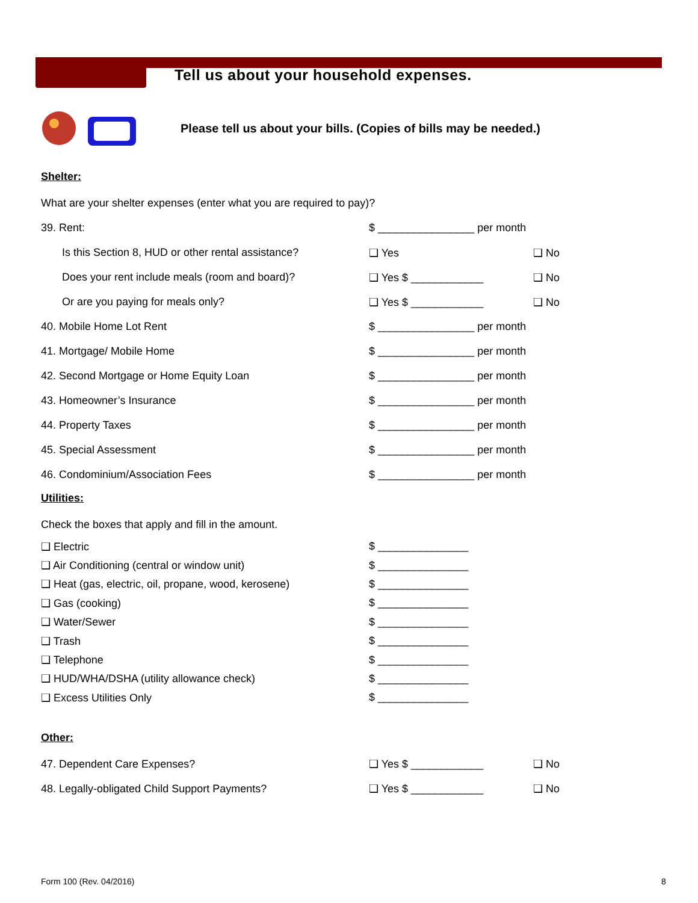Tell us about your household expenses.
Please tell us about your bills. (Copies of bills may be needed.)
Shelter:
What are your shelter expenses (enter what you are required to pay)?
39. Rent: $ ________________ per month
Is this Section 8, HUD or other rental assistance?
❑ Yes ❑ No
Does your rent include meals (room and board)? ❑ Yes $ ____________ ❑ No
Or are you paying for meals only? ❑ Yes $ ____________ ❑ No
40. Mobile Home Lot Rent $ ________________ per month
41. Mortgage/ Mobile Home $ ________________ per month
42. Second Mortgage or Home Equity Loan $ ________________ per month
43. Homeowner’s Insurance $ ________________ per month
44. Property Taxes $ ________________ per month
45. Special Assessment $ ________________ per month
46. Condominium/Association Fees $ ________________ per month
Utilities:
Check the boxes that apply and fill in the amount.
❑ Electric $ _______________
❑ Air Conditioning (central or window unit) $ _______________
❑ Heat (gas, electric, oil, propane, wood, kerosene)
$ _______________
❑ Gas (cooking) $ _______________
❑ Water/Sewer $ _______________
❑ Trash $ _______________
❑ Telephone $ _______________
❑ HUD/WHA/DSHA (utility allowance check) $ _______________
❑ Excess Utilities Only $ _______________
Other:
47. Dependent Care Expenses? ❑ Yes $ ____________ ❑ No
48. Legally-obligated Child Support Payments? ❑ Yes $ ____________ ❑ No
Form 100 (Rev. 04/2016) 8